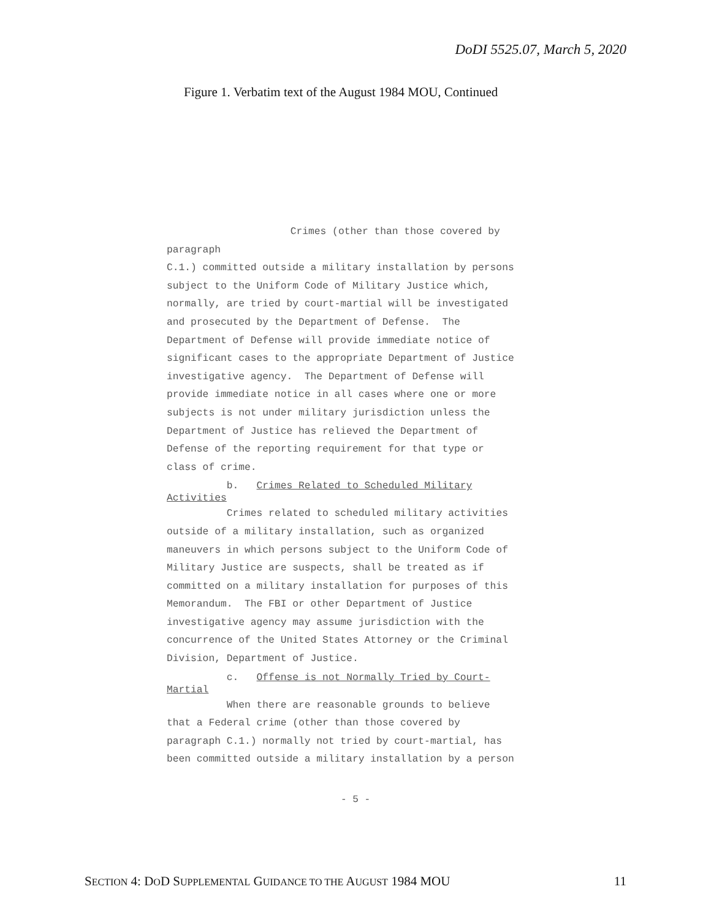DoDI 5525.07, March 5, 2020
Figure 1. Verbatim text of the August 1984 MOU, Continued
Crimes (other than those covered by paragraph C.1.) committed outside a military installation by persons subject to the Uniform Code of Military Justice which, normally, are tried by court-martial will be investigated and prosecuted by the Department of Defense. The Department of Defense will provide immediate notice of significant cases to the appropriate Department of Justice investigative agency. The Department of Defense will provide immediate notice in all cases where one or more subjects is not under military jurisdiction unless the Department of Justice has relieved the Department of Defense of the reporting requirement for that type or class of crime.
b. Crimes Related to Scheduled Military Activities
Crimes related to scheduled military activities outside of a military installation, such as organized maneuvers in which persons subject to the Uniform Code of Military Justice are suspects, shall be treated as if committed on a military installation for purposes of this Memorandum. The FBI or other Department of Justice investigative agency may assume jurisdiction with the concurrence of the United States Attorney or the Criminal Division, Department of Justice.
c. Offense is not Normally Tried by Court- Martial
When there are reasonable grounds to believe that a Federal crime (other than those covered by paragraph C.1.) normally not tried by court-martial, has been committed outside a military installation by a person
- 5 -
SECTION 4: DOD SUPPLEMENTAL GUIDANCE TO THE AUGUST 1984 MOU 11